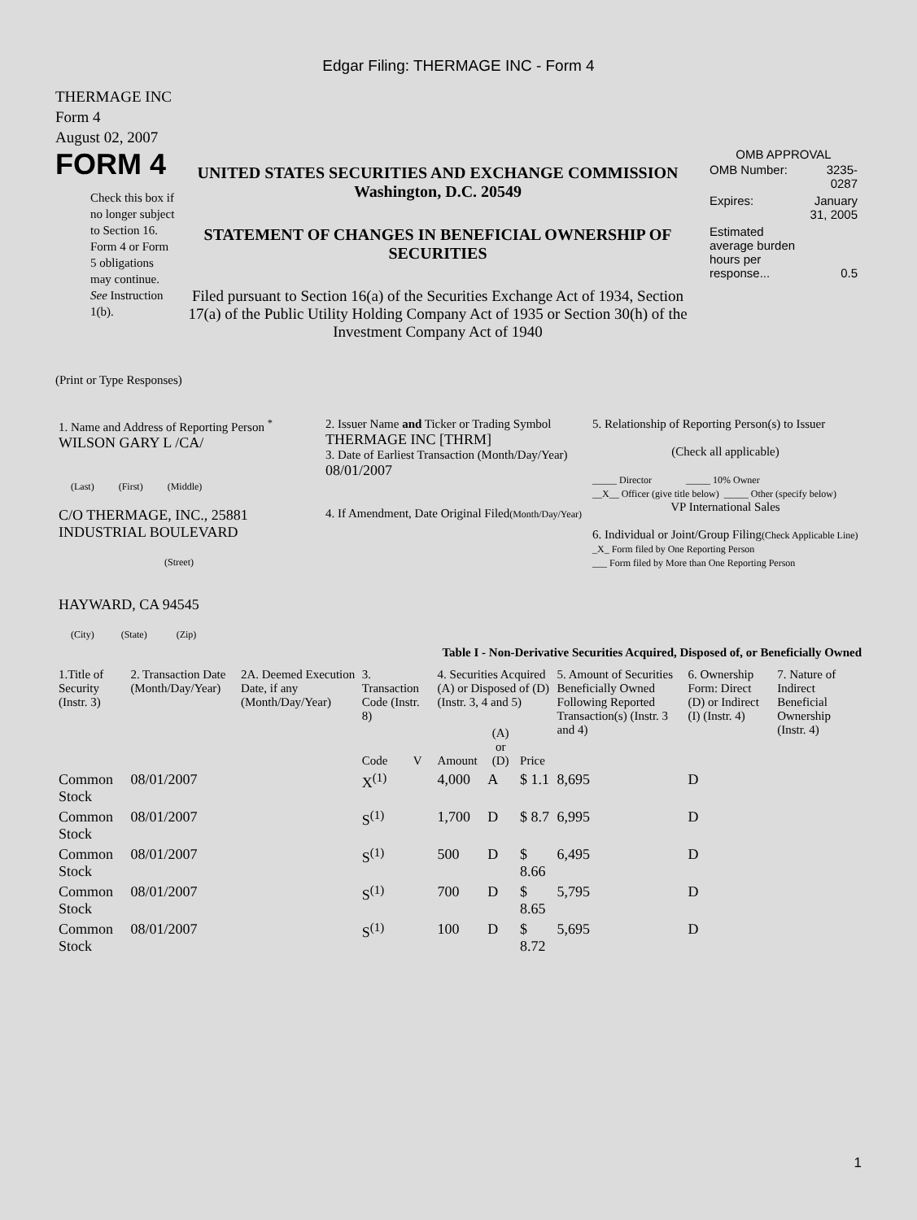Edgar Filing: THERMAGE INC - Form 4
THERMAGE INC
Form 4
August 02, 2007
FORM 4
Check this box if no longer subject to Section 16. Form 4 or Form 5 obligations may continue. See Instruction 1(b).
UNITED STATES SECURITIES AND EXCHANGE COMMISSION
Washington, D.C. 20549
STATEMENT OF CHANGES IN BENEFICIAL OWNERSHIP OF SECURITIES
Filed pursuant to Section 16(a) of the Securities Exchange Act of 1934, Section 17(a) of the Public Utility Holding Company Act of 1935 or Section 30(h) of the Investment Company Act of 1940
OMB APPROVAL
| OMB Number: | 3235-0287 |
| Expires: | January 31, 2005 |
| Estimated average burden hours per response... | 0.5 |
(Print or Type Responses)
| 1. Name and Address of Reporting Person <sup>*</sup> WILSON GARY L /CA/ (Last) (First) (Middle) C/O THERMAGE, INC., 25881 INDUSTRIAL BOULEVARD (Street) HAYWARD, CA 94545 (City) (State) (Zip) | 2. Issuer Name and Ticker or Trading Symbol THERMAGE INC [THRM] 3. Date of Earliest Transaction (Month/Day/Year) 08/01/2007 4. If Amendment, Date Original Filed (Month/Day/Year) | 5. Relationship of Reporting Person(s) to Issuer (Check all applicable) _____ Director _____ 10% Owner __X__ Officer (give title below) _____ Other (specify below) VP International Sales 6. Individual or Joint/Group Filing (Check Applicable Line) _X_ Form filed by One Reporting Person ___ Form filed by More than One Reporting Person |
Table I - Non-Derivative Securities Acquired, Disposed of, or Beneficially Owned
| 1.Title of Security (Instr. 3) | 2. Transaction Date (Month/Day/Year) | 2A. Deemed Execution Date, if any (Month/Day/Year) | 3. Transaction Code (Instr. 8) | | 4. Securities Acquired (A) or Disposed of (D) (Instr. 3, 4 and 5) | | | 5. Amount of Securities Beneficially Owned Following Reported Transaction(s) (Instr. 3 and 4) | 6. Ownership Form: Direct (D) or Indirect (I) (Instr. 4) | 7. Nature of Indirect Beneficial Ownership (Instr. 4) |
| --- | --- | --- | --- | --- | --- | --- | --- | --- | --- | --- |
| | | | Code | V | Amount | (A) or (D) | Price | | | |
| Common Stock | 08/01/2007 | | X<sup>(1)</sup> | | 4,000 | A | $ 1.1 | 8,695 | D | |
| Common Stock | 08/01/2007 | | S<sup>(1)</sup> | | 1,700 | D | $ 8.7 | 6,995 | D | |
| Common Stock | 08/01/2007 | | S<sup>(1)</sup> | | 500 | D | $ 8.66 | 6,495 | D | |
| Common Stock | 08/01/2007 | | S<sup>(1)</sup> | | 700 | D | $ 8.65 | 5,795 | D | |
| Common Stock | 08/01/2007 | | S<sup>(1)</sup> | | 100 | D | $ 8.72 | 5,695 | D | |
1